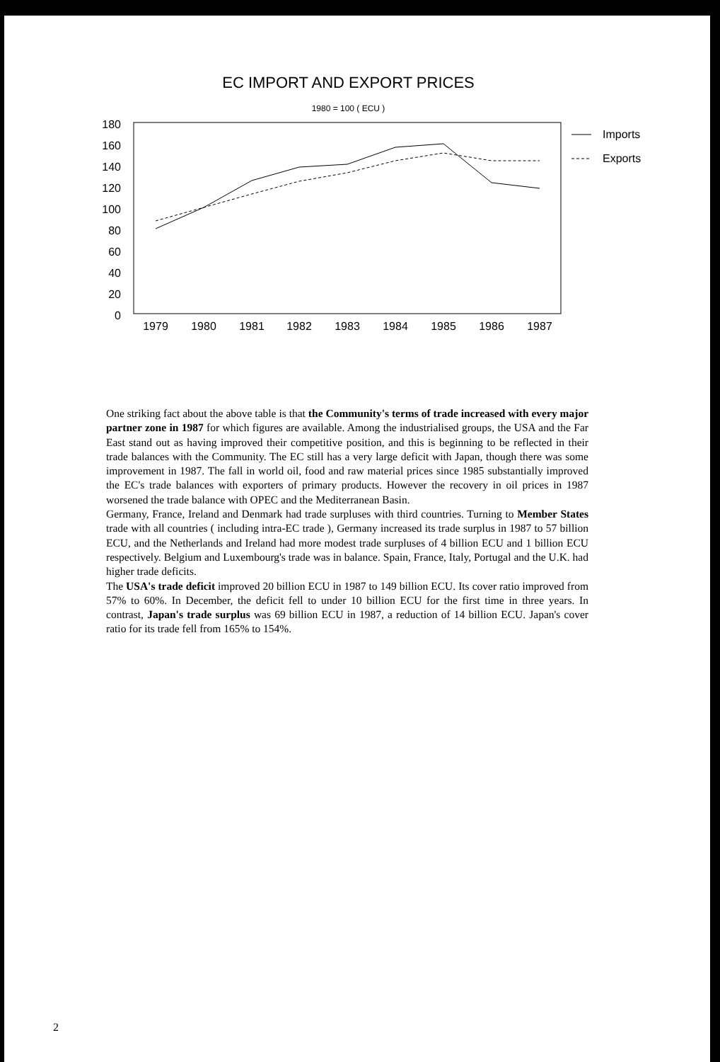EC IMPORT AND EXPORT PRICES
1980 = 100 ( ECU )
180
160
140
120
100
80
60
40
20
0
1979
1980
1981
1982
1983
1984
1985
1986
1987
Imports
Exports
One striking fact about the above table is that the Community's terms of trade increased with every major partner zone in 1987 for which figures are available. Among the industrialised groups, the USA and the Far East stand out as having improved their competitive position, and this is beginning to be reflected in their trade balances with the Community. The EC still has a very large deficit with Japan, though there was some improvement in 1987. The fall in world oil, food and raw material prices since 1985 substantially improved the EC's trade balances with exporters of primary products. However the recovery in oil prices in 1987 worsened the trade balance with OPEC and the Mediterranean Basin.
Germany, France, Ireland and Denmark had trade surpluses with third countries. Turning to Member States trade with all countries ( including intra-EC trade ), Germany increased its trade surplus in 1987 to 57 billion ECU, and the Netherlands and Ireland had more modest trade surpluses of 4 billion ECU and 1 billion ECU respectively. Belgium and Luxembourg's trade was in balance. Spain, France, Italy, Portugal and the U.K. had higher trade deficits.
The USA's trade deficit improved 20 billion ECU in 1987 to 149 billion ECU. Its cover ratio improved from 57% to 60%. In December, the deficit fell to under 10 billion ECU for the first time in three years. In contrast, Japan's trade surplus was 69 billion ECU in 1987, a reduction of 14 billion ECU. Japan's cover ratio for its trade fell from 165% to 154%.
2